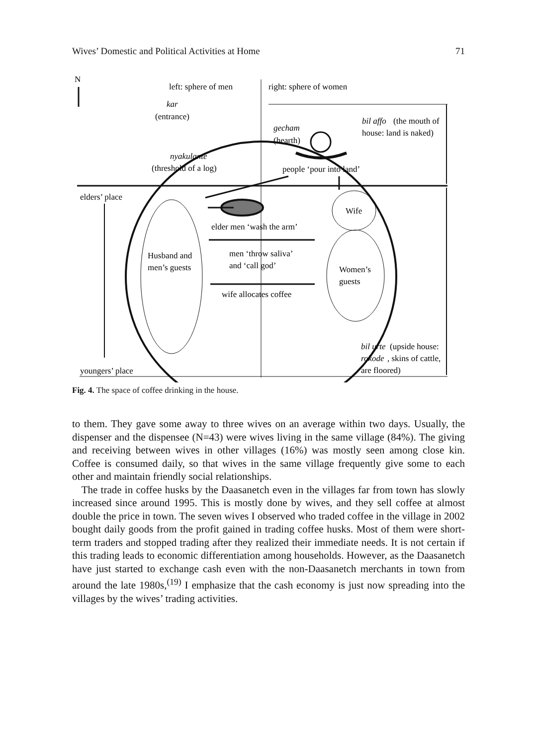Wives’ Domestic and Political Activities at Home 71
N
left: sphere of men
right: sphere of women
kar
(entrance)
gecham
(hearth)
bil affo
(the mouth of
house: land is naked)
nyakulante
(threshold of a log)
people ‘pour into land’
elders’ place
youngers’ place
Husband and
men’s guests
elder men ‘wash the arm’
men ‘throw saliva’
and ‘call god’
wife allocates coffee
Wife
Women’s
guests
bil urte
(upside house:
rokode
, skins of cattle,
are floored)
Fig. 4. The space of coffee drinking in the house.
to them. They gave some away to three wives on an average within two days. Usually, the dispenser and the dispensee (N=43) were wives living in the same village (84%). The giving and receiving between wives in other villages (16%) was mostly seen among close kin. Coffee is consumed daily, so that wives in the same village frequently give some to each other and maintain friendly social relationships.
The trade in coffee husks by the Daasanetch even in the villages far from town has slowly increased since around 1995. This is mostly done by wives, and they sell coffee at almost double the price in town. The seven wives I observed who traded coffee in the village in 2002 bought daily goods from the profit gained in trading coffee husks. Most of them were short-term traders and stopped trading after they realized their immediate needs. It is not certain if this trading leads to economic differentiation among households. However, as the Daasanetch have just started to exchange cash even with the non-Daasanetch merchants in town from around the late 1980s,<sup>(19)</sup> I emphasize that the cash economy is just now spreading into the villages by the wives’ trading activities.